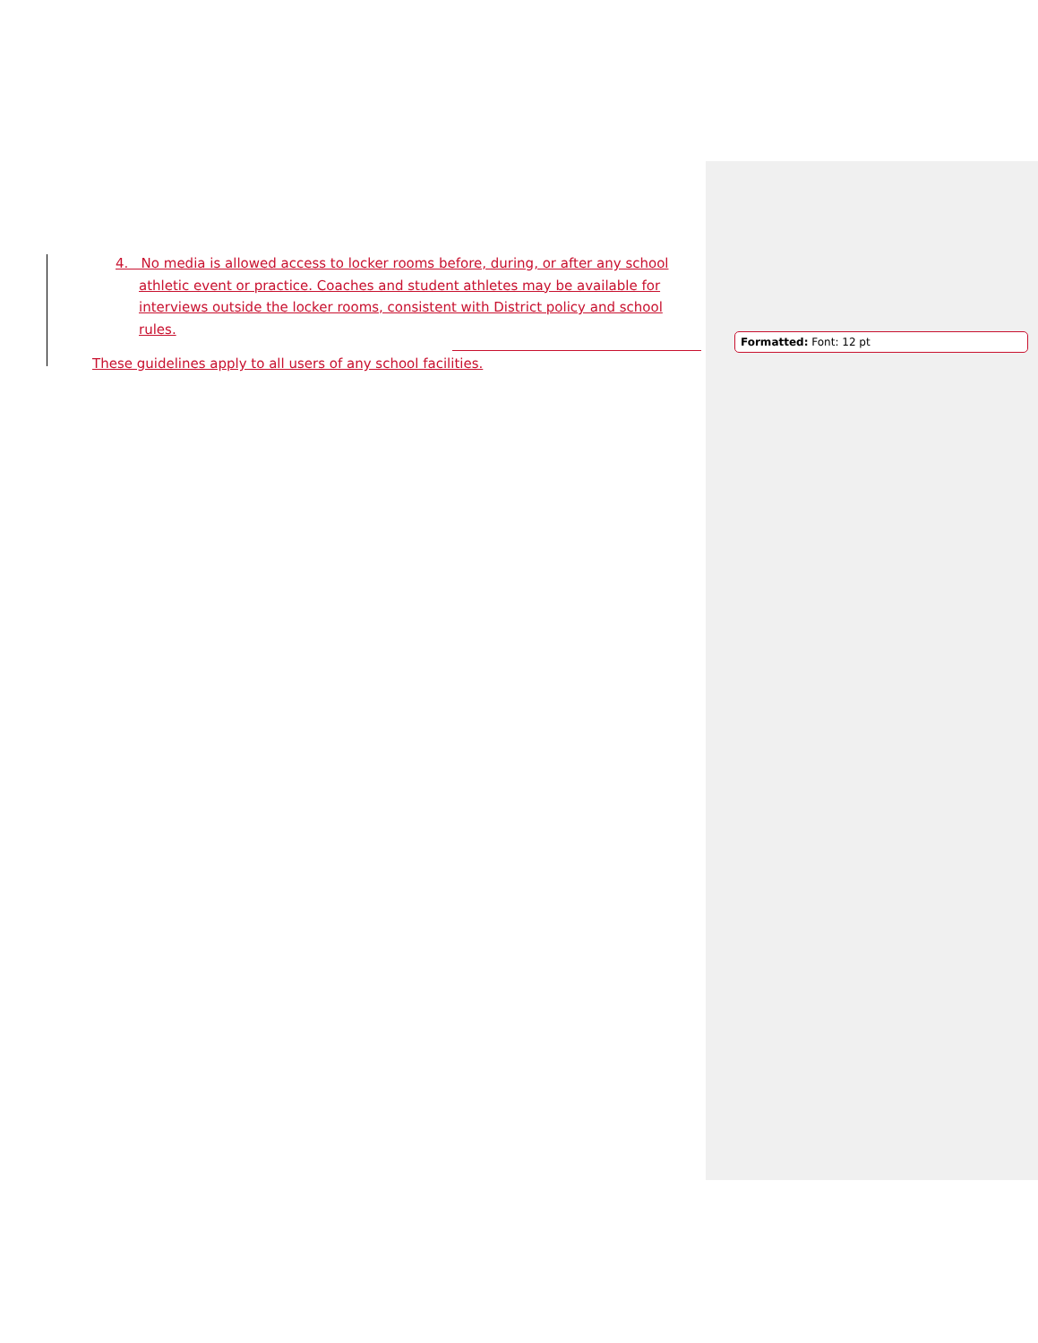4. No media is allowed access to locker rooms before, during, or after any school athletic event or practice. Coaches and student athletes may be available for interviews outside the locker rooms, consistent with District policy and school rules.
These guidelines apply to all users of any school facilities.
Formatted: Font: 12 pt